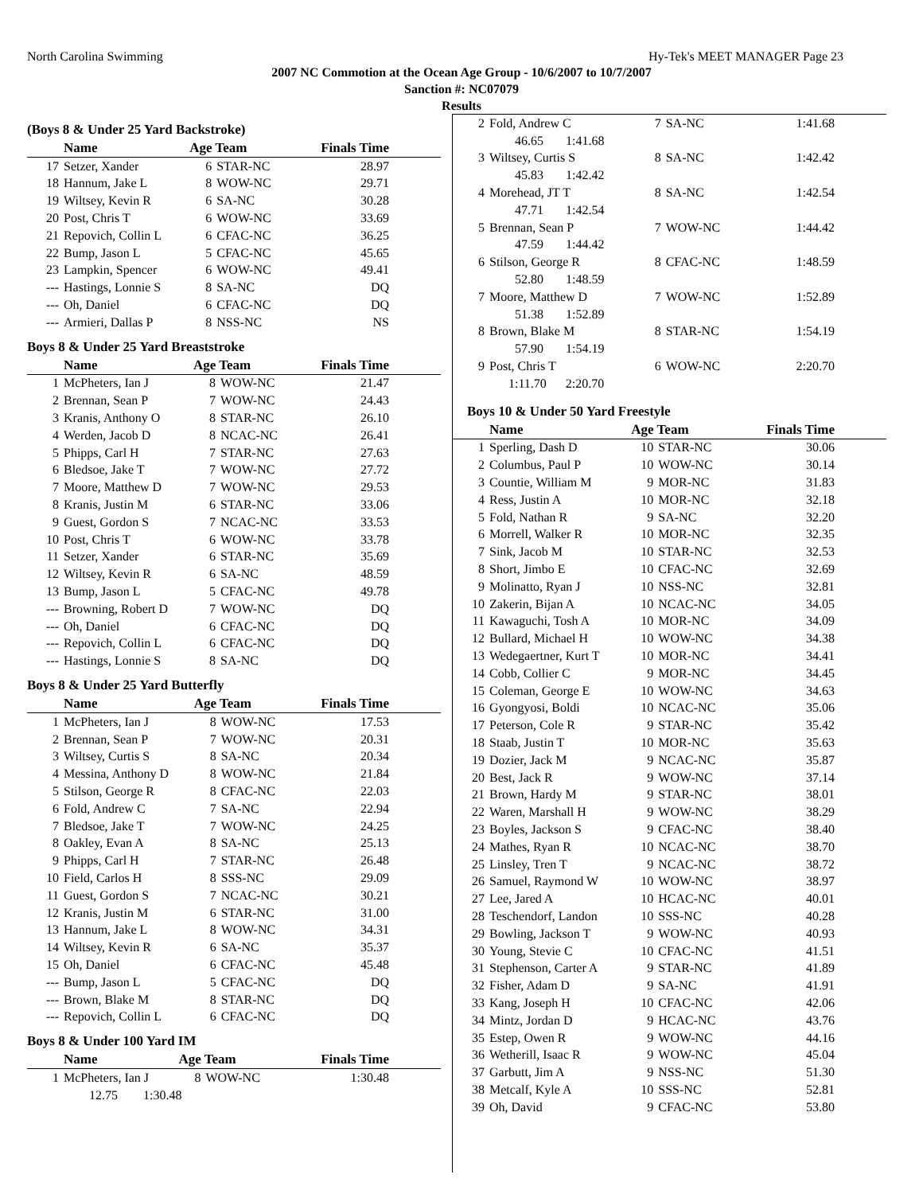North Carolina Swimming Hy-Tek's MEET MANAGER Page 23
2007 NC Commotion at the Ocean Age Group - 10/6/2007 to 10/7/2007
Sanction #: NC07079
Results
(Boys 8 & Under 25 Yard Backstroke)
| | Name | Age Team | | Finals Time |
| --- | --- | --- | --- | --- |
| 17 | Setzer, Xander | 6 | STAR-NC | 28.97 |
| 18 | Hannum, Jake L | 8 | WOW-NC | 29.71 |
| 19 | Wiltsey, Kevin R | 6 | SA-NC | 30.28 |
| 20 | Post, Chris T | 6 | WOW-NC | 33.69 |
| 21 | Repovich, Collin L | 6 | CFAC-NC | 36.25 |
| 22 | Bump, Jason L | 5 | CFAC-NC | 45.65 |
| 23 | Lampkin, Spencer | 6 | WOW-NC | 49.41 |
| --- | Hastings, Lonnie S | 8 | SA-NC | DQ |
| --- | Oh, Daniel | 6 | CFAC-NC | DQ |
| --- | Armieri, Dallas P | 8 | NSS-NC | NS |
Boys 8 & Under 25 Yard Breaststroke
| | Name | Age Team | | Finals Time |
| --- | --- | --- | --- | --- |
| 1 | McPheters, Ian J | 8 | WOW-NC | 21.47 |
| 2 | Brennan, Sean P | 7 | WOW-NC | 24.43 |
| 3 | Kranis, Anthony O | 8 | STAR-NC | 26.10 |
| 4 | Werden, Jacob D | 8 | NCAC-NC | 26.41 |
| 5 | Phipps, Carl H | 7 | STAR-NC | 27.63 |
| 6 | Bledsoe, Jake T | 7 | WOW-NC | 27.72 |
| 7 | Moore, Matthew D | 7 | WOW-NC | 29.53 |
| 8 | Kranis, Justin M | 6 | STAR-NC | 33.06 |
| 9 | Guest, Gordon S | 7 | NCAC-NC | 33.53 |
| 10 | Post, Chris T | 6 | WOW-NC | 33.78 |
| 11 | Setzer, Xander | 6 | STAR-NC | 35.69 |
| 12 | Wiltsey, Kevin R | 6 | SA-NC | 48.59 |
| 13 | Bump, Jason L | 5 | CFAC-NC | 49.78 |
| --- | Browning, Robert D | 7 | WOW-NC | DQ |
| --- | Oh, Daniel | 6 | CFAC-NC | DQ |
| --- | Repovich, Collin L | 6 | CFAC-NC | DQ |
| --- | Hastings, Lonnie S | 8 | SA-NC | DQ |
Boys 8 & Under 25 Yard Butterfly
| | Name | Age Team | | Finals Time |
| --- | --- | --- | --- | --- |
| 1 | McPheters, Ian J | 8 | WOW-NC | 17.53 |
| 2 | Brennan, Sean P | 7 | WOW-NC | 20.31 |
| 3 | Wiltsey, Curtis S | 8 | SA-NC | 20.34 |
| 4 | Messina, Anthony D | 8 | WOW-NC | 21.84 |
| 5 | Stilson, George R | 8 | CFAC-NC | 22.03 |
| 6 | Fold, Andrew C | 7 | SA-NC | 22.94 |
| 7 | Bledsoe, Jake T | 7 | WOW-NC | 24.25 |
| 8 | Oakley, Evan A | 8 | SA-NC | 25.13 |
| 9 | Phipps, Carl H | 7 | STAR-NC | 26.48 |
| 10 | Field, Carlos H | 8 | SSS-NC | 29.09 |
| 11 | Guest, Gordon S | 7 | NCAC-NC | 30.21 |
| 12 | Kranis, Justin M | 6 | STAR-NC | 31.00 |
| 13 | Hannum, Jake L | 8 | WOW-NC | 34.31 |
| 14 | Wiltsey, Kevin R | 6 | SA-NC | 35.37 |
| 15 | Oh, Daniel | 6 | CFAC-NC | 45.48 |
| --- | Bump, Jason L | 5 | CFAC-NC | DQ |
| --- | Brown, Blake M | 8 | STAR-NC | DQ |
| --- | Repovich, Collin L | 6 | CFAC-NC | DQ |
Boys 8 & Under 100 Yard IM
| | Name | Age Team | | Finals Time |
| --- | --- | --- | --- | --- |
| 1 | McPheters, Ian J | 8 | WOW-NC | 1:30.48 |
| | 12.75 1:30.48 | | | |
| 2 | Fold, Andrew C | 7 | SA-NC | 1:41.68 |
| | 46.65 1:41.68 | | | |
| 3 | Wiltsey, Curtis S | 8 | SA-NC | 1:42.42 |
| | 45.83 1:42.42 | | | |
| 4 | Morehead, JT T | 8 | SA-NC | 1:42.54 |
| | 47.71 1:42.54 | | | |
| 5 | Brennan, Sean P | 7 | WOW-NC | 1:44.42 |
| | 47.59 1:44.42 | | | |
| 6 | Stilson, George R | 8 | CFAC-NC | 1:48.59 |
| | 52.80 1:48.59 | | | |
| 7 | Moore, Matthew D | 7 | WOW-NC | 1:52.89 |
| | 51.38 1:52.89 | | | |
| 8 | Brown, Blake M | 8 | STAR-NC | 1:54.19 |
| | 57.90 1:54.19 | | | |
| 9 | Post, Chris T | 6 | WOW-NC | 2:20.70 |
| | 1:11.70 2:20.70 | | | |
Boys 10 & Under 50 Yard Freestyle
| | Name | Age Team | | Finals Time |
| --- | --- | --- | --- | --- |
| 1 | Sperling, Dash D | 10 | STAR-NC | 30.06 |
| 2 | Columbus, Paul P | 10 | WOW-NC | 30.14 |
| 3 | Countie, William M | 9 | MOR-NC | 31.83 |
| 4 | Ress, Justin A | 10 | MOR-NC | 32.18 |
| 5 | Fold, Nathan R | 9 | SA-NC | 32.20 |
| 6 | Morrell, Walker R | 10 | MOR-NC | 32.35 |
| 7 | Sink, Jacob M | 10 | STAR-NC | 32.53 |
| 8 | Short, Jimbo E | 10 | CFAC-NC | 32.69 |
| 9 | Molinatto, Ryan J | 10 | NSS-NC | 32.81 |
| 10 | Zakerin, Bijan A | 10 | NCAC-NC | 34.05 |
| 11 | Kawaguchi, Tosh A | 10 | MOR-NC | 34.09 |
| 12 | Bullard, Michael H | 10 | WOW-NC | 34.38 |
| 13 | Wedegaertner, Kurt T | 10 | MOR-NC | 34.41 |
| 14 | Cobb, Collier C | 9 | MOR-NC | 34.45 |
| 15 | Coleman, George E | 10 | WOW-NC | 34.63 |
| 16 | Gyongyosi, Boldi | 10 | NCAC-NC | 35.06 |
| 17 | Peterson, Cole R | 9 | STAR-NC | 35.42 |
| 18 | Staab, Justin T | 10 | MOR-NC | 35.63 |
| 19 | Dozier, Jack M | 9 | NCAC-NC | 35.87 |
| 20 | Best, Jack R | 9 | WOW-NC | 37.14 |
| 21 | Brown, Hardy M | 9 | STAR-NC | 38.01 |
| 22 | Waren, Marshall H | 9 | WOW-NC | 38.29 |
| 23 | Boyles, Jackson S | 9 | CFAC-NC | 38.40 |
| 24 | Mathes, Ryan R | 10 | NCAC-NC | 38.70 |
| 25 | Linsley, Tren T | 9 | NCAC-NC | 38.72 |
| 26 | Samuel, Raymond W | 10 | WOW-NC | 38.97 |
| 27 | Lee, Jared A | 10 | HCAC-NC | 40.01 |
| 28 | Teschendorf, Landon | 10 | SSS-NC | 40.28 |
| 29 | Bowling, Jackson T | 9 | WOW-NC | 40.93 |
| 30 | Young, Stevie C | 10 | CFAC-NC | 41.51 |
| 31 | Stephenson, Carter A | 9 | STAR-NC | 41.89 |
| 32 | Fisher, Adam D | 9 | SA-NC | 41.91 |
| 33 | Kang, Joseph H | 10 | CFAC-NC | 42.06 |
| 34 | Mintz, Jordan D | 9 | HCAC-NC | 43.76 |
| 35 | Estep, Owen R | 9 | WOW-NC | 44.16 |
| 36 | Wetherill, Isaac R | 9 | WOW-NC | 45.04 |
| 37 | Garbutt, Jim A | 9 | NSS-NC | 51.30 |
| 38 | Metcalf, Kyle A | 10 | SSS-NC | 52.81 |
| 39 | Oh, David | 9 | CFAC-NC | 53.80 |